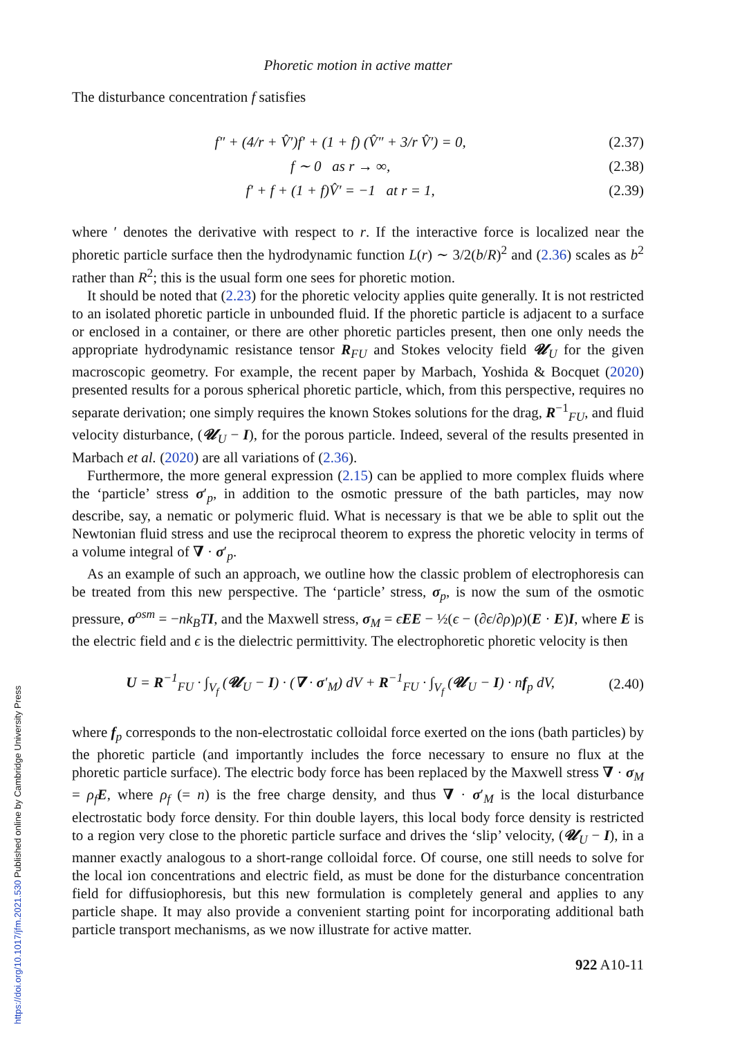https://doi.org/10.1017/jfm.2021.530 Published online by Cambridge University Press
Phoretic motion in active matter
The disturbance concentration f satisfies
f″ + (4/r + V̂′)f′ + (1 + f) (V̂″ + 3/r V̂′) = 0, (2.37)
f ∼ 0 as r → ∞, (2.38)
f′ + f + (1 + f)V̂′ = −1 at r = 1, (2.39)
where ′ denotes the derivative with respect to r. If the interactive force is localized near the phoretic particle surface then the hydrodynamic function L(r) ∼ 3/2(b/R)<sup>2</sup> and (2.36) scales as b<sup>2</sup> rather than R<sup>2</sup>; this is the usual form one sees for phoretic motion.
It should be noted that (2.23) for the phoretic velocity applies quite generally. It is not restricted to an isolated phoretic particle in unbounded fluid. If the phoretic particle is adjacent to a surface or enclosed in a container, or there are other phoretic particles present, then one only needs the appropriate hydrodynamic resistance tensor R<sub>FU</sub> and Stokes velocity field 𝓤<sub>U</sub> for the given macroscopic geometry. For example, the recent paper by Marbach, Yoshida & Bocquet (2020) presented results for a porous spherical phoretic particle, which, from this perspective, requires no separate derivation; one simply requires the known Stokes solutions for the drag, R<sup>−1</sup><sub>FU</sub>, and fluid velocity disturbance, (𝓤<sub>U</sub> − I), for the porous particle. Indeed, several of the results presented in Marbach et al. (2020) are all variations of (2.36).
Furthermore, the more general expression (2.15) can be applied to more complex fluids where the ‘particle’ stress σ′<sub>p</sub>, in addition to the osmotic pressure of the bath particles, may now describe, say, a nematic or polymeric fluid. What is necessary is that we be able to split out the Newtonian fluid stress and use the reciprocal theorem to express the phoretic velocity in terms of a volume integral of ∇ · σ′<sub>p</sub>.
As an example of such an approach, we outline how the classic problem of electrophoresis can be treated from this new perspective. The ‘particle’ stress, σ<sub>p</sub>, is now the sum of the osmotic pressure, σ<sup>osm</sup> = −nk<sub>B</sub>T I, and the Maxwell stress, σ<sub>M</sub> = ϵEE − ½(ϵ − (∂ϵ/∂ρ)ρ)(E · E)I, where E is the electric field and ϵ is the dielectric permittivity. The electrophoretic phoretic velocity is then
U = R<sup>−1</sup><sub>FU</sub> · ∫<sub>V<sub>f</sub></sub> (𝓤<sub>U</sub> − I) · (∇ · σ′<sub>M</sub>) dV + R<sup>−1</sup><sub>FU</sub> · ∫<sub>V<sub>f</sub></sub> (𝓤<sub>U</sub> − I) · nf<sub>p</sub> dV, (2.40)
where f<sub>p</sub> corresponds to the non-electrostatic colloidal force exerted on the ions (bath particles) by the phoretic particle (and importantly includes the force necessary to ensure no flux at the phoretic particle surface). The electric body force has been replaced by the Maxwell stress ∇ · σ<sub>M</sub> = ρ<sub>f</sub> E, where ρ<sub>f</sub> (= n) is the free charge density, and thus ∇ · σ′<sub>M</sub> is the local disturbance electrostatic body force density. For thin double layers, this local body force density is restricted to a region very close to the phoretic particle surface and drives the ‘slip’ velocity, (𝓤<sub>U</sub> − I), in a manner exactly analogous to a short-range colloidal force. Of course, one still needs to solve for the local ion concentrations and electric field, as must be done for the disturbance concentration field for diffusiophoresis, but this new formulation is completely general and applies to any particle shape. It may also provide a convenient starting point for incorporating additional bath particle transport mechanisms, as we now illustrate for active matter.
922 A10-11